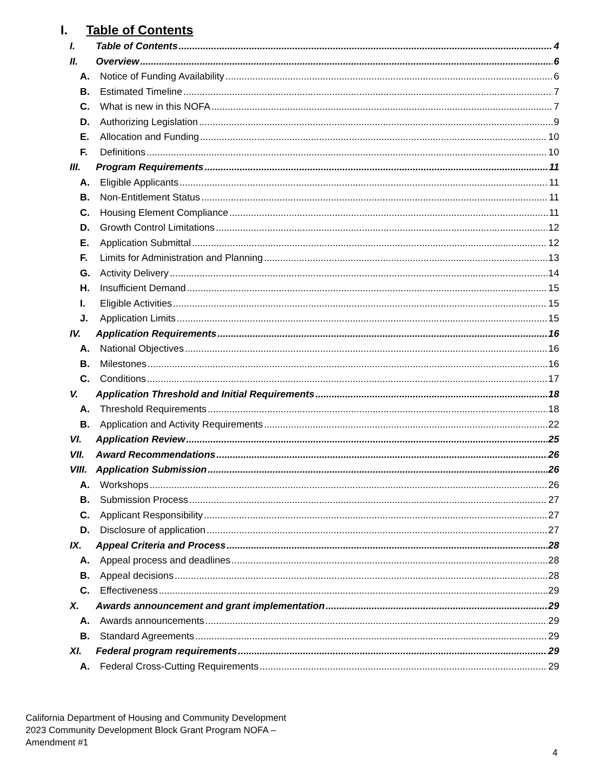I. Table of Contents
I. Table of Contents 4
II. Overview 6
A. Notice of Funding Availability 6
B. Estimated Timeline 7
C. What is new in this NOFA 7
D. Authorizing Legislation 9
E. Allocation and Funding 10
F. Definitions 10
III. Program Requirements 11
A. Eligible Applicants 11
B. Non-Entitlement Status 11
C. Housing Element Compliance 11
D. Growth Control Limitations 12
E. Application Submittal 12
F. Limits for Administration and Planning 13
G. Activity Delivery 14
H. Insufficient Demand 15
I. Eligible Activities 15
J. Application Limits 15
IV. Application Requirements 16
A. National Objectives 16
B. Milestones 16
C. Conditions 17
V. Application Threshold and Initial Requirements 18
A. Threshold Requirements 18
B. Application and Activity Requirements 22
VI. Application Review 25
VII. Award Recommendations 26
VIII. Application Submission 26
A. Workshops 26
B. Submission Process 27
C. Applicant Responsibility 27
D. Disclosure of application 27
IX. Appeal Criteria and Process 28
A. Appeal process and deadlines 28
B. Appeal decisions 28
C. Effectiveness 29
X. Awards announcement and grant implementation 29
A. Awards announcements 29
B. Standard Agreements 29
XI. Federal program requirements 29
A. Federal Cross-Cutting Requirements 29
California Department of Housing and Community Development
2023 Community Development Block Grant Program NOFA –
Amendment #1
4